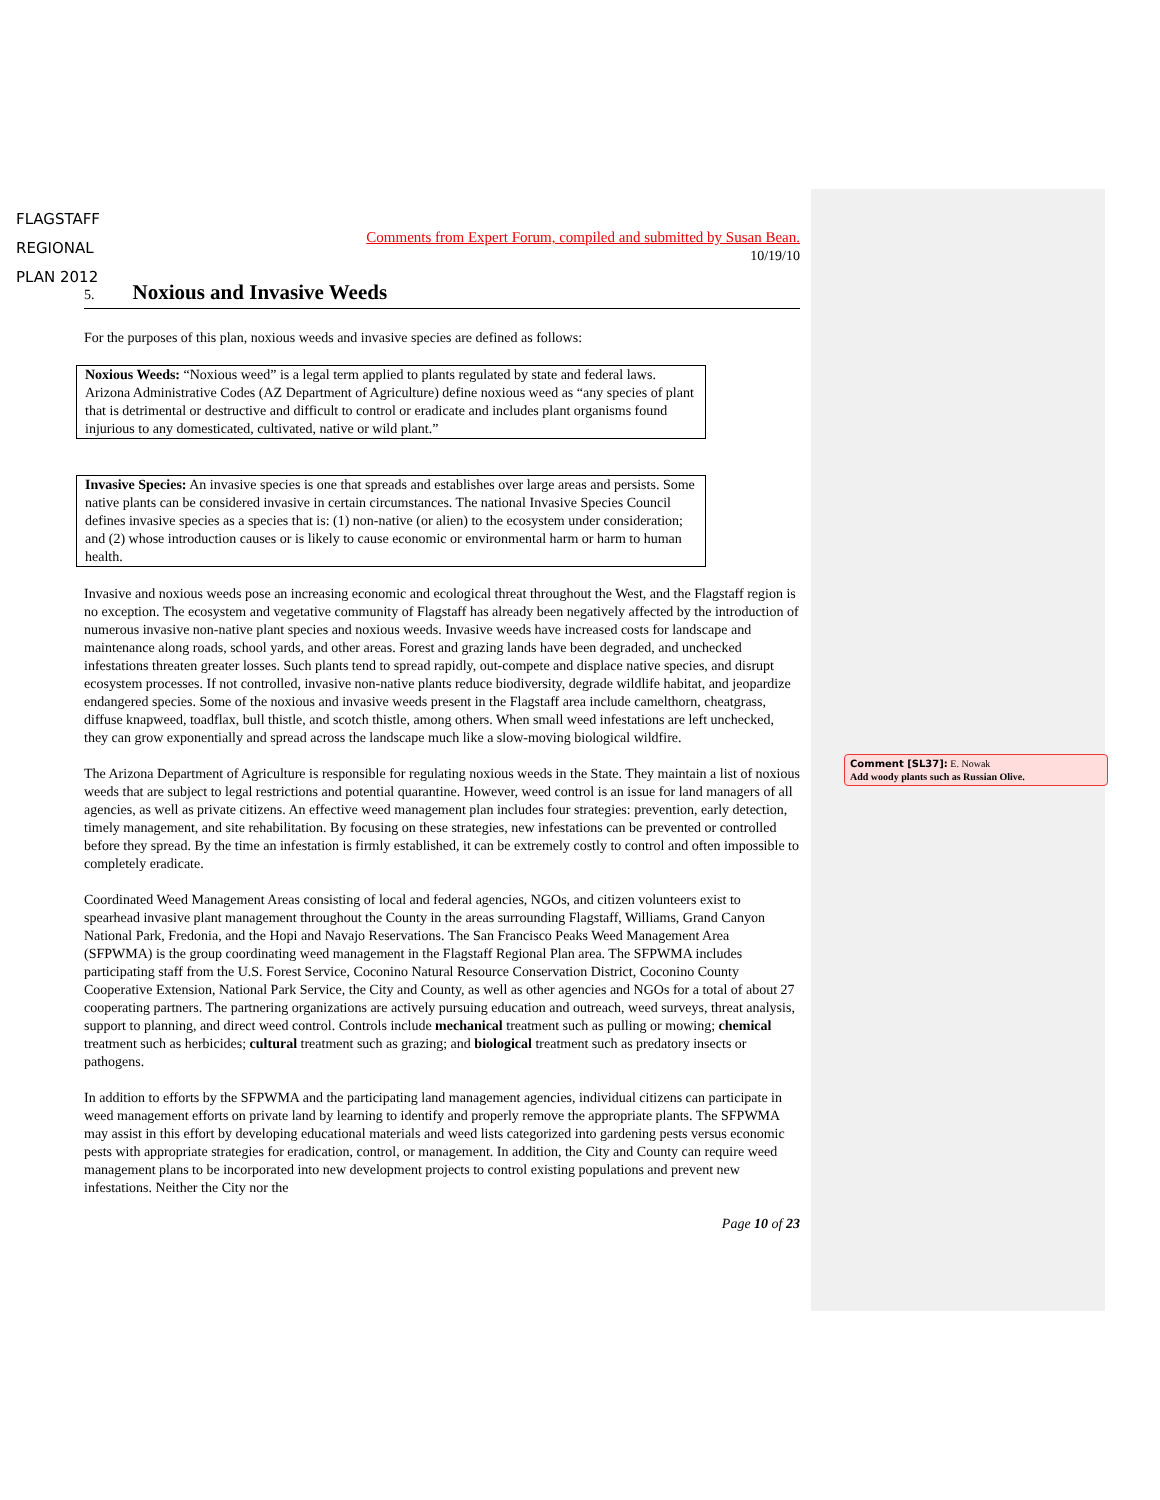FLAGSTAFF
REGIONAL
PLAN 2012
Comments from Expert Forum, compiled and submitted by Susan Bean.
10/19/10
5. Noxious and Invasive Weeds
For the purposes of this plan, noxious weeds and invasive species are defined as follows:
Noxious Weeds: “Noxious weed” is a legal term applied to plants regulated by state and federal laws. Arizona Administrative Codes (AZ Department of Agriculture) define noxious weed as “any species of plant that is detrimental or destructive and difficult to control or eradicate and includes plant organisms found injurious to any domesticated, cultivated, native or wild plant.”
Invasive Species: An invasive species is one that spreads and establishes over large areas and persists. Some native plants can be considered invasive in certain circumstances. The national Invasive Species Council defines invasive species as a species that is: (1) non-native (or alien) to the ecosystem under consideration; and (2) whose introduction causes or is likely to cause economic or environmental harm or harm to human health.
Invasive and noxious weeds pose an increasing economic and ecological threat throughout the West, and the Flagstaff region is no exception. The ecosystem and vegetative community of Flagstaff has already been negatively affected by the introduction of numerous invasive non-native plant species and noxious weeds. Invasive weeds have increased costs for landscape and maintenance along roads, school yards, and other areas. Forest and grazing lands have been degraded, and unchecked infestations threaten greater losses. Such plants tend to spread rapidly, out-compete and displace native species, and disrupt ecosystem processes. If not controlled, invasive non-native plants reduce biodiversity, degrade wildlife habitat, and jeopardize endangered species. Some of the noxious and invasive weeds present in the Flagstaff area include camelthorn, cheatgrass, diffuse knapweed, toadflax, bull thistle, and scotch thistle, among others. When small weed infestations are left unchecked, they can grow exponentially and spread across the landscape much like a slow-moving biological wildfire.
The Arizona Department of Agriculture is responsible for regulating noxious weeds in the State. They maintain a list of noxious weeds that are subject to legal restrictions and potential quarantine. However, weed control is an issue for land managers of all agencies, as well as private citizens. An effective weed management plan includes four strategies: prevention, early detection, timely management, and site rehabilitation. By focusing on these strategies, new infestations can be prevented or controlled before they spread. By the time an infestation is firmly established, it can be extremely costly to control and often impossible to completely eradicate.
Coordinated Weed Management Areas consisting of local and federal agencies, NGOs, and citizen volunteers exist to spearhead invasive plant management throughout the County in the areas surrounding Flagstaff, Williams, Grand Canyon National Park, Fredonia, and the Hopi and Navajo Reservations. The San Francisco Peaks Weed Management Area (SFPWMA) is the group coordinating weed management in the Flagstaff Regional Plan area. The SFPWMA includes participating staff from the U.S. Forest Service, Coconino Natural Resource Conservation District, Coconino County Cooperative Extension, National Park Service, the City and County, as well as other agencies and NGOs for a total of about 27 cooperating partners. The partnering organizations are actively pursuing education and outreach, weed surveys, threat analysis, support to planning, and direct weed control. Controls include mechanical treatment such as pulling or mowing; chemical treatment such as herbicides; cultural treatment such as grazing; and biological treatment such as predatory insects or pathogens.
In addition to efforts by the SFPWMA and the participating land management agencies, individual citizens can participate in weed management efforts on private land by learning to identify and properly remove the appropriate plants. The SFPWMA may assist in this effort by developing educational materials and weed lists categorized into gardening pests versus economic pests with appropriate strategies for eradication, control, or management. In addition, the City and County can require weed management plans to be incorporated into new development projects to control existing populations and prevent new infestations. Neither the City nor the
Page 10 of 23
Comment [SL37]: E. Nowak
Add woody plants such as Russian Olive.